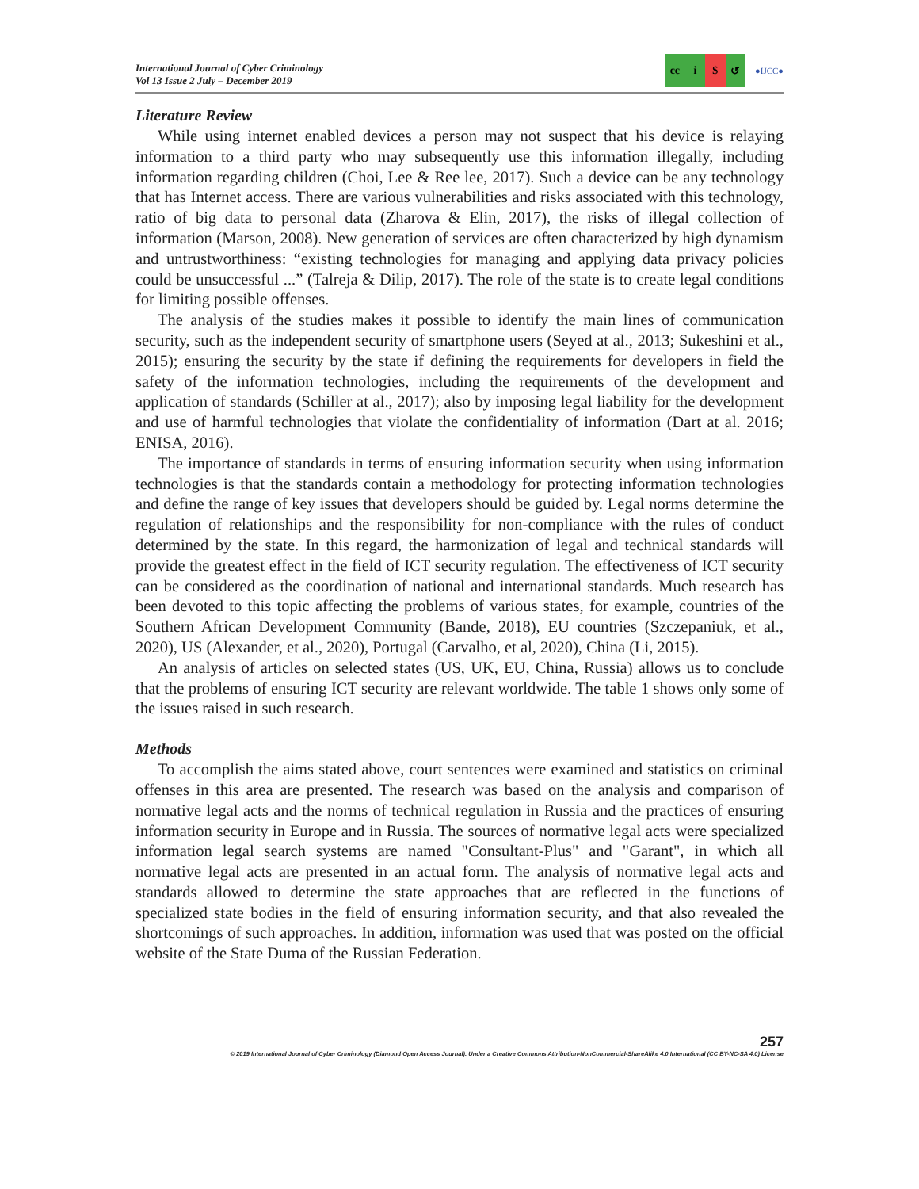International Journal of Cyber Criminology
Vol 13 Issue 2 July – December 2019
cc i $ ↺
●IJCC●
Literature Review
While using internet enabled devices a person may not suspect that his device is relaying information to a third party who may subsequently use this information illegally, including information regarding children (Choi, Lee & Ree lee, 2017). Such a device can be any technology that has Internet access. There are various vulnerabilities and risks associated with this technology, ratio of big data to personal data (Zharova & Elin, 2017), the risks of illegal collection of information (Marson, 2008). New generation of services are often characterized by high dynamism and untrustworthiness: “existing technologies for managing and applying data privacy policies could be unsuccessful ...” (Talreja & Dilip, 2017). The role of the state is to create legal conditions for limiting possible offenses.
The analysis of the studies makes it possible to identify the main lines of communication security, such as the independent security of smartphone users (Seyed at al., 2013; Sukeshini et al., 2015); ensuring the security by the state if defining the requirements for developers in field the safety of the information technologies, including the requirements of the development and application of standards (Schiller at al., 2017); also by imposing legal liability for the development and use of harmful technologies that violate the confidentiality of information (Dart at al. 2016; ENISA, 2016).
The importance of standards in terms of ensuring information security when using information technologies is that the standards contain a methodology for protecting information technologies and define the range of key issues that developers should be guided by. Legal norms determine the regulation of relationships and the responsibility for non-compliance with the rules of conduct determined by the state. In this regard, the harmonization of legal and technical standards will provide the greatest effect in the field of ICT security regulation. The effectiveness of ICT security can be considered as the coordination of national and international standards. Much research has been devoted to this topic affecting the problems of various states, for example, countries of the Southern African Development Community (Bande, 2018), EU countries (Szczepaniuk, et al., 2020), US (Alexander, et al., 2020), Portugal (Carvalho, et al, 2020), China (Li, 2015).
An analysis of articles on selected states (US, UK, EU, China, Russia) allows us to conclude that the problems of ensuring ICT security are relevant worldwide. The table 1 shows only some of the issues raised in such research.
Methods
To accomplish the aims stated above, court sentences were examined and statistics on criminal offenses in this area are presented. The research was based on the analysis and comparison of normative legal acts and the norms of technical regulation in Russia and the practices of ensuring information security in Europe and in Russia. The sources of normative legal acts were specialized information legal search systems are named "Consultant-Plus" and "Garant", in which all normative legal acts are presented in an actual form. The analysis of normative legal acts and standards allowed to determine the state approaches that are reflected in the functions of specialized state bodies in the field of ensuring information security, and that also revealed the shortcomings of such approaches. In addition, information was used that was posted on the official website of the State Duma of the Russian Federation.
257
© 2019 International Journal of Cyber Criminology (Diamond Open Access Journal). Under a Creative Commons Attribution-NonCommercial-ShareAlike 4.0 International (CC BY-NC-SA 4.0) License